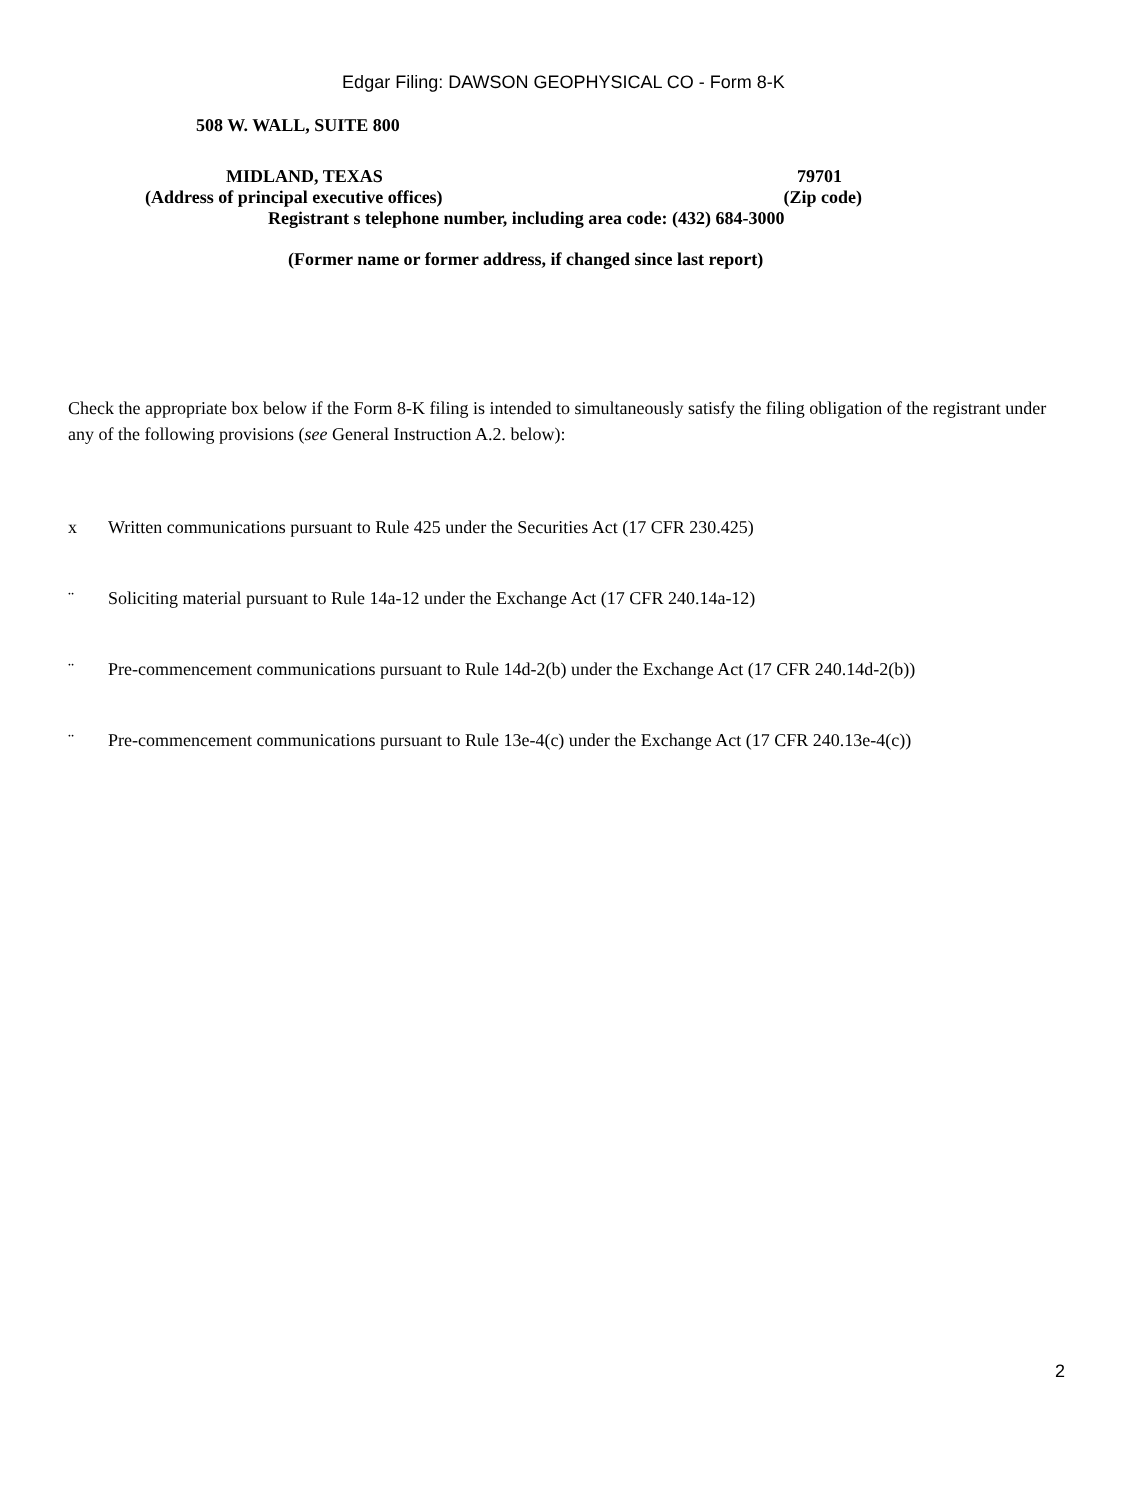Edgar Filing: DAWSON GEOPHYSICAL CO - Form 8-K
508 W. WALL, SUITE 800
| MIDLAND, TEXAS | 79701 |
| (Address of principal executive offices) | (Zip code) |
Registrant s telephone number, including area code: (432) 684-3000
(Former name or former address, if changed since last report)
Check the appropriate box below if the Form 8-K filing is intended to simultaneously satisfy the filing obligation of the registrant under any of the following provisions (see General Instruction A.2. below):
x Written communications pursuant to Rule 425 under the Securities Act (17 CFR 230.425)
¨ Soliciting material pursuant to Rule 14a-12 under the Exchange Act (17 CFR 240.14a-12)
¨ Pre-commencement communications pursuant to Rule 14d-2(b) under the Exchange Act (17 CFR 240.14d-2(b))
¨ Pre-commencement communications pursuant to Rule 13e-4(c) under the Exchange Act (17 CFR 240.13e-4(c))
2